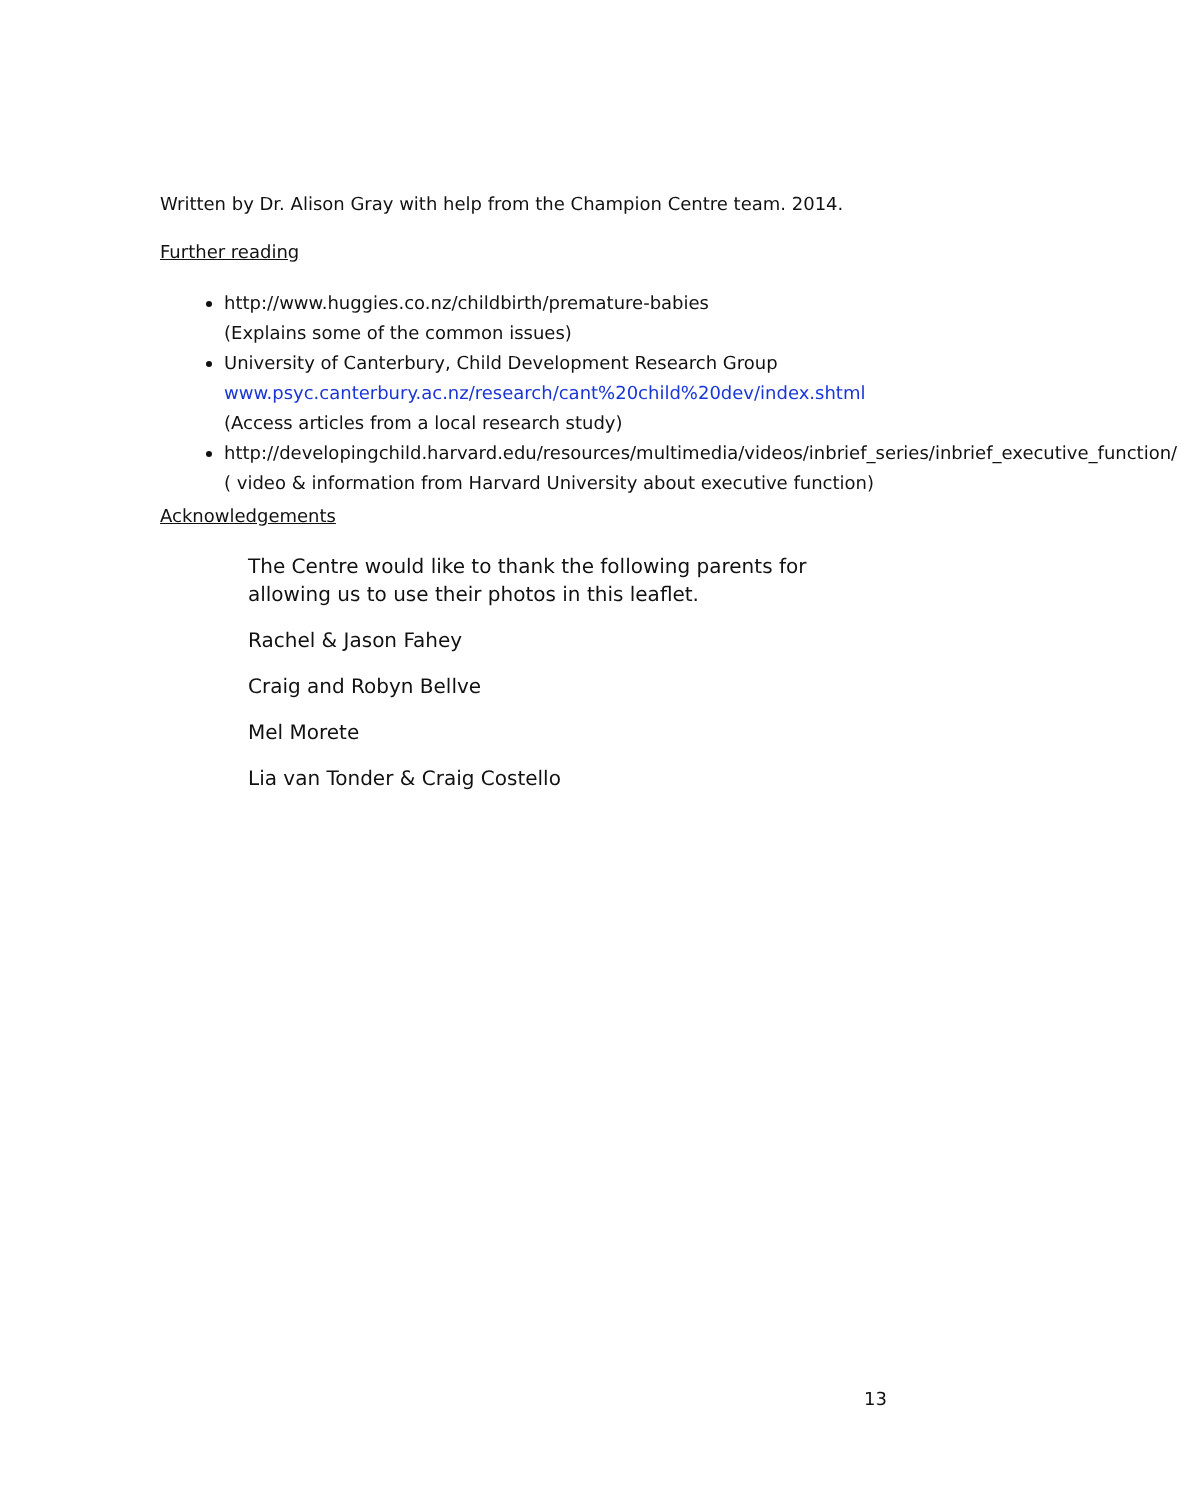Written by Dr. Alison Gray with help from the Champion Centre team. 2014.
Further reading
http://www.huggies.co.nz/childbirth/premature-babies
(Explains some of the common issues)
University of Canterbury, Child Development Research Group
www.psyc.canterbury.ac.nz/research/cant%20child%20dev/index.shtml
(Access articles from a local research study)
http://developingchild.harvard.edu/resources/multimedia/videos/inbrief_series/inbrief_executive_function/ ( video & information from Harvard University about executive function)
Acknowledgements
The Centre would like to thank the following parents for allowing us to use their photos in this leaflet.
Rachel & Jason Fahey
Craig and Robyn Bellve
Mel Morete
Lia van Tonder & Craig Costello
13